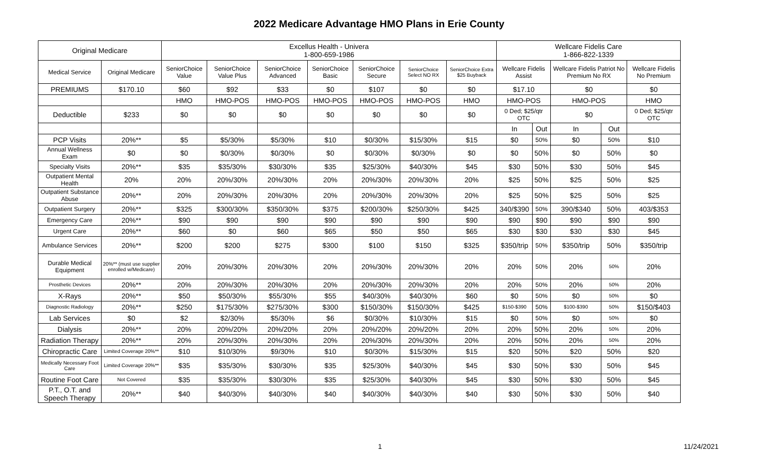2022 Medicare Advantage HMO Plans in Erie County
| Original Medicare | | Excellus Health - Univera 1-800-659-1986 | | | | | | | Wellcare Fidelis Care 1-866-822-1339 | | | | |
| --- | --- | --- | --- | --- | --- | --- | --- | --- | --- | --- | --- | --- | --- |
| Medical Service | Original Medicare | SeniorChoice Value | SeniorChoice Value Plus | SeniorChoice Advanced | SeniorChoice Basic | SeniorChoice Secure | SeniorChoice Select NO RX | SeniorChoice Extra $25 Buyback | Wellcare Fidelis Assist | | Wellcare Fidelis Patriot No Premium No RX | | Wellcare Fidelis No Premium |
| PREMIUMS | $170.10 | $60 | $92 | $33 | $0 | $107 | $0 | $0 | $17.10 | | $0 | | $0 |
| | | HMO | HMO-POS | HMO-POS | HMO-POS | HMO-POS | HMO-POS | HMO | HMO-POS | | HMO-POS | | HMO |
| Deductible | $233 | $0 | $0 | $0 | $0 | $0 | $0 | $0 | 0 Ded; $25/qtr OTC | | $0 | | 0 Ded; $25/qtr OTC |
| | | | | | | | | | In | Out | In | Out | |
| PCP Visits | 20%** | $5 | $5/30% | $5/30% | $10 | $0/30% | $15/30% | $15 | $0 | 50% | $0 | 50% | $10 |
| Annual Wellness Exam | $0 | $0 | $0/30% | $0/30% | $0 | $0/30% | $0/30% | $0 | $0 | 50% | $0 | 50% | $0 |
| Specialty Visits | 20%** | $35 | $35/30% | $30/30% | $35 | $25/30% | $40/30% | $45 | $30 | 50% | $30 | 50% | $45 |
| Outpatient Mental Health | 20% | 20% | 20%/30% | 20%/30% | 20% | 20%/30% | 20%/30% | 20% | $25 | 50% | $25 | 50% | $25 |
| Outpatient Substance Abuse | 20%** | 20% | 20%/30% | 20%/30% | 20% | 20%/30% | 20%/30% | 20% | $25 | 50% | $25 | 50% | $25 |
| Outpatient Surgery | 20%** | $325 | $300/30% | $350/30% | $375 | $200/30% | $250/30% | $425 | 340/$390 | 50% | 390/$340 | 50% | 403/$353 |
| Emergency Care | 20%** | $90 | $90 | $90 | $90 | $90 | $90 | $90 | $90 | $90 | $90 | $90 | $90 |
| Urgent Care | 20%** | $60 | $0 | $60 | $65 | $50 | $50 | $65 | $30 | $30 | $30 | $30 | $45 |
| Ambulance Services | 20%** | $200 | $200 | $275 | $300 | $100 | $150 | $325 | $350/trip | 50% | $350/trip | 50% | $350/trip |
| Durable Medical Equipment | 20%** (must use supplier enrolled w/Medicare) | 20% | 20%/30% | 20%/30% | 20% | 20%/30% | 20%/30% | 20% | 20% | 50% | 20% | 50% | 20% |
| Prosthetic Devices | 20%** | 20% | 20%/30% | 20%/30% | 20% | 20%/30% | 20%/30% | 20% | 20% | 50% | 20% | 50% | 20% |
| X-Rays | 20%** | $50 | $50/30% | $55/30% | $55 | $40/30% | $40/30% | $60 | $0 | 50% | $0 | 50% | $0 |
| Diagnostic Radiology | 20%** | $250 | $175/30% | $275/30% | $300 | $150/30% | $150/30% | $425 | $150-$390 | 50% | $100-$390 | 50% | $150/$403 |
| Lab Services | $0 | $2 | $2/30% | $5/30% | $6 | $0/30% | $10/30% | $15 | $0 | 50% | $0 | 50% | $0 |
| Dialysis | 20%** | 20% | 20%/20% | 20%/20% | 20% | 20%/20% | 20%/20% | 20% | 20% | 50% | 20% | 50% | 20% |
| Radiation Therapy | 20%** | 20% | 20%/30% | 20%/30% | 20% | 20%/30% | 20%/30% | 20% | 20% | 50% | 20% | 50% | 20% |
| Chiropractic Care | Limited Coverage 20%** | $10 | $10/30% | $9/30% | $10 | $0/30% | $15/30% | $15 | $20 | 50% | $20 | 50% | $20 |
| Medically Necessary Foot Care | Limited Coverage 20%** | $35 | $35/30% | $30/30% | $35 | $25/30% | $40/30% | $45 | $30 | 50% | $30 | 50% | $45 |
| Routine Foot Care | Not Covered | $35 | $35/30% | $30/30% | $35 | $25/30% | $40/30% | $45 | $30 | 50% | $30 | 50% | $45 |
| P.T., O.T. and Speech Therapy | 20%** | $40 | $40/30% | $40/30% | $40 | $40/30% | $40/30% | $40 | $30 | 50% | $30 | 50% | $40 |
1 11/24/2021